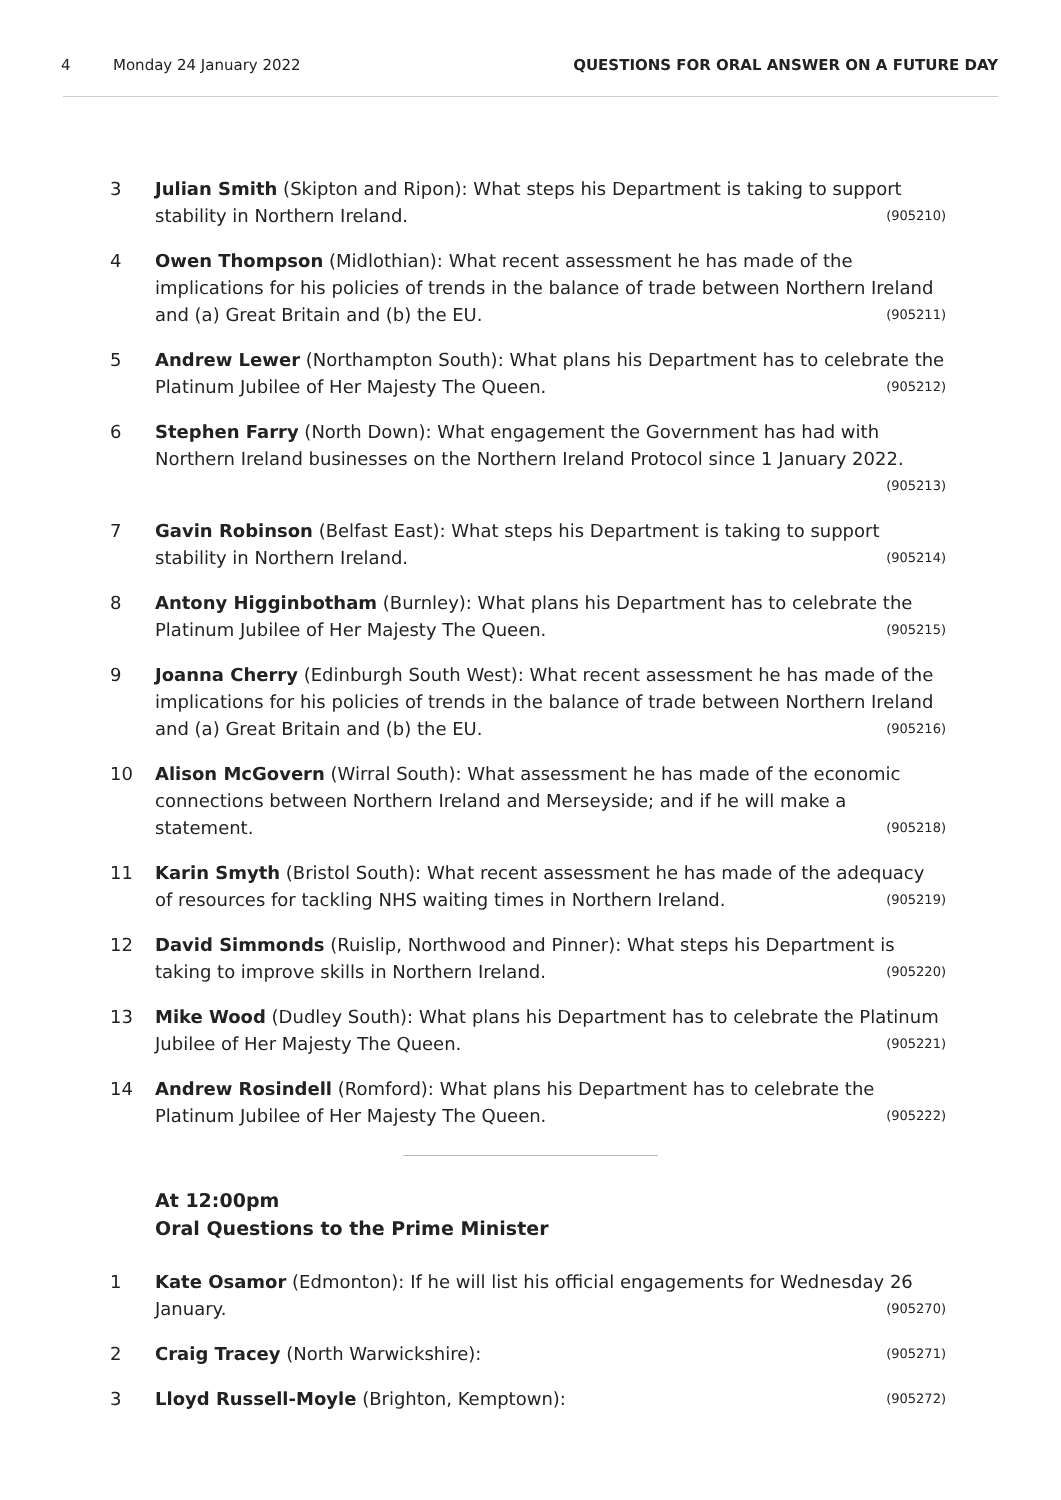4 Monday 24 January 2022 QUESTIONS FOR ORAL ANSWER ON A FUTURE DAY
3 Julian Smith (Skipton and Ripon): What steps his Department is taking to support stability in Northern Ireland. (905210)
4 Owen Thompson (Midlothian): What recent assessment he has made of the implications for his policies of trends in the balance of trade between Northern Ireland and (a) Great Britain and (b) the EU. (905211)
5 Andrew Lewer (Northampton South): What plans his Department has to celebrate the Platinum Jubilee of Her Majesty The Queen. (905212)
6 Stephen Farry (North Down): What engagement the Government has had with Northern Ireland businesses on the Northern Ireland Protocol since 1 January 2022.
(905213)
7 Gavin Robinson (Belfast East): What steps his Department is taking to support stability in Northern Ireland. (905214)
8 Antony Higginbotham (Burnley): What plans his Department has to celebrate the Platinum Jubilee of Her Majesty The Queen. (905215)
9 Joanna Cherry (Edinburgh South West): What recent assessment he has made of the implications for his policies of trends in the balance of trade between Northern Ireland and (a) Great Britain and (b) the EU. (905216)
10 Alison McGovern (Wirral South): What assessment he has made of the economic connections between Northern Ireland and Merseyside; and if he will make a statement. (905218)
11 Karin Smyth (Bristol South): What recent assessment he has made of the adequacy of resources for tackling NHS waiting times in Northern Ireland. (905219)
12 David Simmonds (Ruislip, Northwood and Pinner): What steps his Department is taking to improve skills in Northern Ireland. (905220)
13 Mike Wood (Dudley South): What plans his Department has to celebrate the Platinum Jubilee of Her Majesty The Queen. (905221)
14 Andrew Rosindell (Romford): What plans his Department has to celebrate the Platinum Jubilee of Her Majesty The Queen. (905222)
At 12:00pm
Oral Questions to the Prime Minister
1 Kate Osamor (Edmonton): If he will list his official engagements for Wednesday 26 January. (905270)
2 Craig Tracey (North Warwickshire): (905271)
3 Lloyd Russell-Moyle (Brighton, Kemptown): (905272)